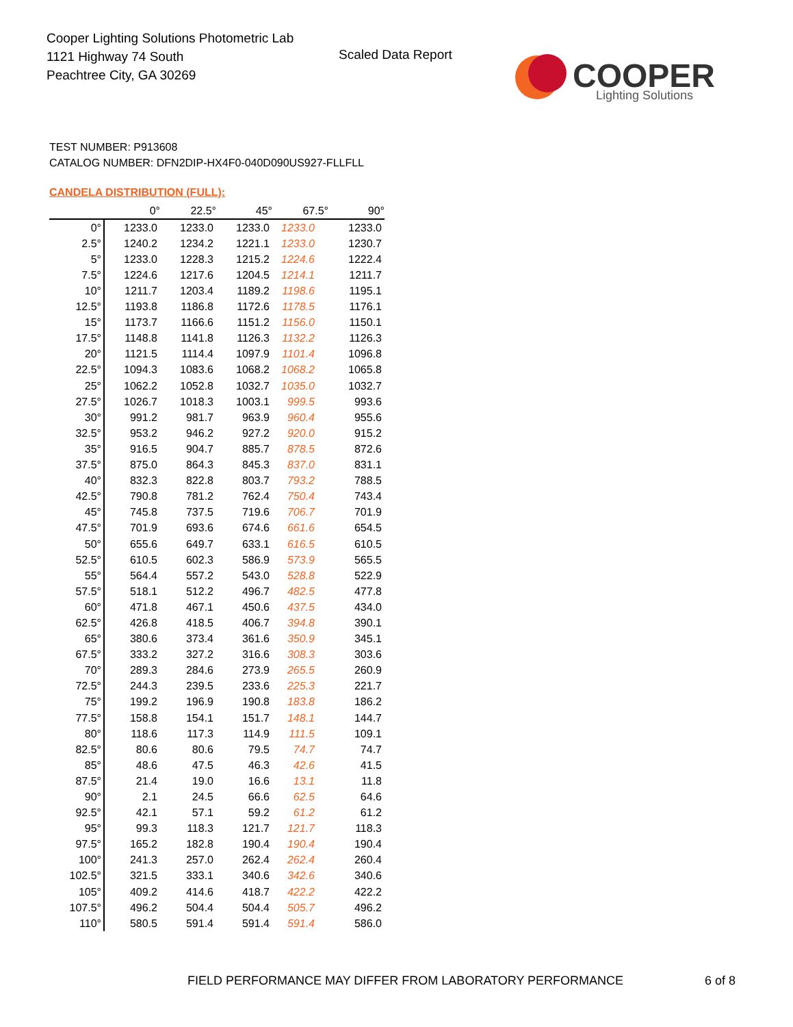Cooper Lighting Solutions Photometric Lab
1121 Highway 74 South
Peachtree City, GA 30269
Scaled Data Report
COOPER
Lighting Solutions
TEST NUMBER: P913608
CATALOG NUMBER: DFN2DIP-HX4F0-040D090US927-FLLFLL
CANDELA DISTRIBUTION (FULL):
| | 0° | 22.5° | 45° | 67.5° | 90° |
| --- | --- | --- | --- | --- | --- |
| 0° | 1233.0 | 1233.0 | 1233.0 | 1233.0 | 1233.0 |
| 2.5° | 1240.2 | 1234.2 | 1221.1 | 1233.0 | 1230.7 |
| 5° | 1233.0 | 1228.3 | 1215.2 | 1224.6 | 1222.4 |
| 7.5° | 1224.6 | 1217.6 | 1204.5 | 1214.1 | 1211.7 |
| 10° | 1211.7 | 1203.4 | 1189.2 | 1198.6 | 1195.1 |
| 12.5° | 1193.8 | 1186.8 | 1172.6 | 1178.5 | 1176.1 |
| 15° | 1173.7 | 1166.6 | 1151.2 | 1156.0 | 1150.1 |
| 17.5° | 1148.8 | 1141.8 | 1126.3 | 1132.2 | 1126.3 |
| 20° | 1121.5 | 1114.4 | 1097.9 | 1101.4 | 1096.8 |
| 22.5° | 1094.3 | 1083.6 | 1068.2 | 1068.2 | 1065.8 |
| 25° | 1062.2 | 1052.8 | 1032.7 | 1035.0 | 1032.7 |
| 27.5° | 1026.7 | 1018.3 | 1003.1 | 999.5 | 993.6 |
| 30° | 991.2 | 981.7 | 963.9 | 960.4 | 955.6 |
| 32.5° | 953.2 | 946.2 | 927.2 | 920.0 | 915.2 |
| 35° | 916.5 | 904.7 | 885.7 | 878.5 | 872.6 |
| 37.5° | 875.0 | 864.3 | 845.3 | 837.0 | 831.1 |
| 40° | 832.3 | 822.8 | 803.7 | 793.2 | 788.5 |
| 42.5° | 790.8 | 781.2 | 762.4 | 750.4 | 743.4 |
| 45° | 745.8 | 737.5 | 719.6 | 706.7 | 701.9 |
| 47.5° | 701.9 | 693.6 | 674.6 | 661.6 | 654.5 |
| 50° | 655.6 | 649.7 | 633.1 | 616.5 | 610.5 |
| 52.5° | 610.5 | 602.3 | 586.9 | 573.9 | 565.5 |
| 55° | 564.4 | 557.2 | 543.0 | 528.8 | 522.9 |
| 57.5° | 518.1 | 512.2 | 496.7 | 482.5 | 477.8 |
| 60° | 471.8 | 467.1 | 450.6 | 437.5 | 434.0 |
| 62.5° | 426.8 | 418.5 | 406.7 | 394.8 | 390.1 |
| 65° | 380.6 | 373.4 | 361.6 | 350.9 | 345.1 |
| 67.5° | 333.2 | 327.2 | 316.6 | 308.3 | 303.6 |
| 70° | 289.3 | 284.6 | 273.9 | 265.5 | 260.9 |
| 72.5° | 244.3 | 239.5 | 233.6 | 225.3 | 221.7 |
| 75° | 199.2 | 196.9 | 190.8 | 183.8 | 186.2 |
| 77.5° | 158.8 | 154.1 | 151.7 | 148.1 | 144.7 |
| 80° | 118.6 | 117.3 | 114.9 | 111.5 | 109.1 |
| 82.5° | 80.6 | 80.6 | 79.5 | 74.7 | 74.7 |
| 85° | 48.6 | 47.5 | 46.3 | 42.6 | 41.5 |
| 87.5° | 21.4 | 19.0 | 16.6 | 13.1 | 11.8 |
| 90° | 2.1 | 24.5 | 66.6 | 62.5 | 64.6 |
| 92.5° | 42.1 | 57.1 | 59.2 | 61.2 | 61.2 |
| 95° | 99.3 | 118.3 | 121.7 | 121.7 | 118.3 |
| 97.5° | 165.2 | 182.8 | 190.4 | 190.4 | 190.4 |
| 100° | 241.3 | 257.0 | 262.4 | 262.4 | 260.4 |
| 102.5° | 321.5 | 333.1 | 340.6 | 342.6 | 340.6 |
| 105° | 409.2 | 414.6 | 418.7 | 422.2 | 422.2 |
| 107.5° | 496.2 | 504.4 | 504.4 | 505.7 | 496.2 |
| 110° | 580.5 | 591.4 | 591.4 | 591.4 | 586.0 |
FIELD PERFORMANCE MAY DIFFER FROM LABORATORY PERFORMANCE
6 of 8